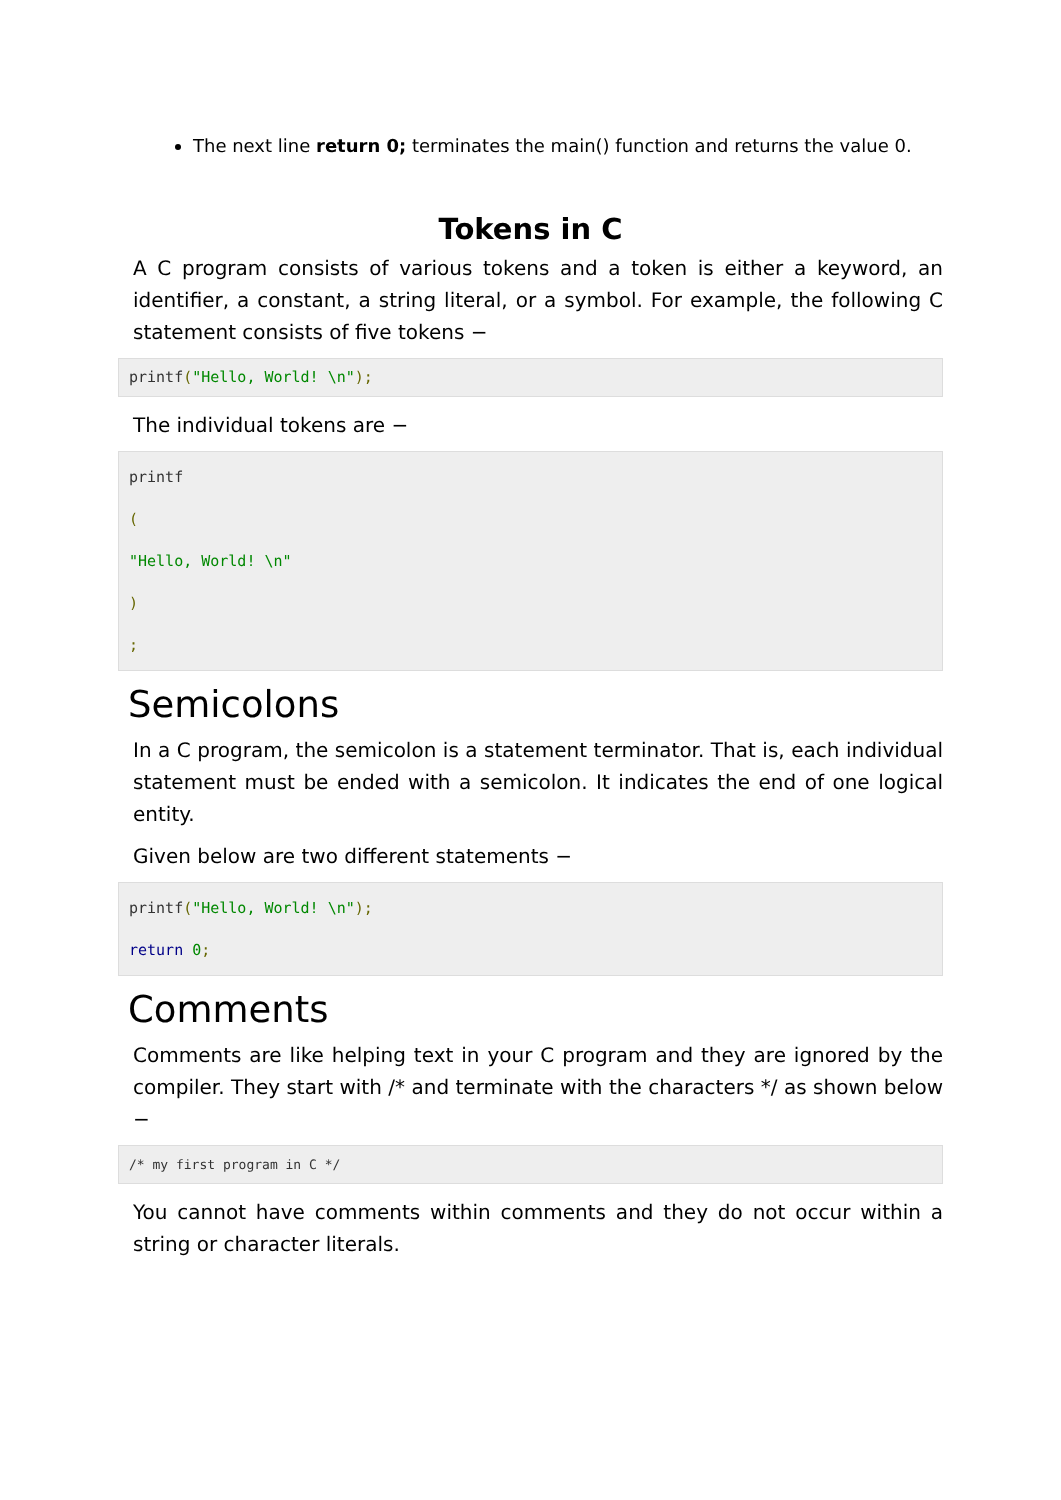The next line return 0; terminates the main() function and returns the value 0.
Tokens in C
A C program consists of various tokens and a token is either a keyword, an identifier, a constant, a string literal, or a symbol. For example, the following C statement consists of five tokens −
printf("Hello, World! \n");
The individual tokens are −
printf
(
"Hello, World! \n"
)
;
Semicolons
In a C program, the semicolon is a statement terminator. That is, each individual statement must be ended with a semicolon. It indicates the end of one logical entity.
Given below are two different statements −
printf("Hello, World! \n");
return 0;
Comments
Comments are like helping text in your C program and they are ignored by the compiler. They start with /* and terminate with the characters */ as shown below −
/* my first program in C */
You cannot have comments within comments and they do not occur within a string or character literals.